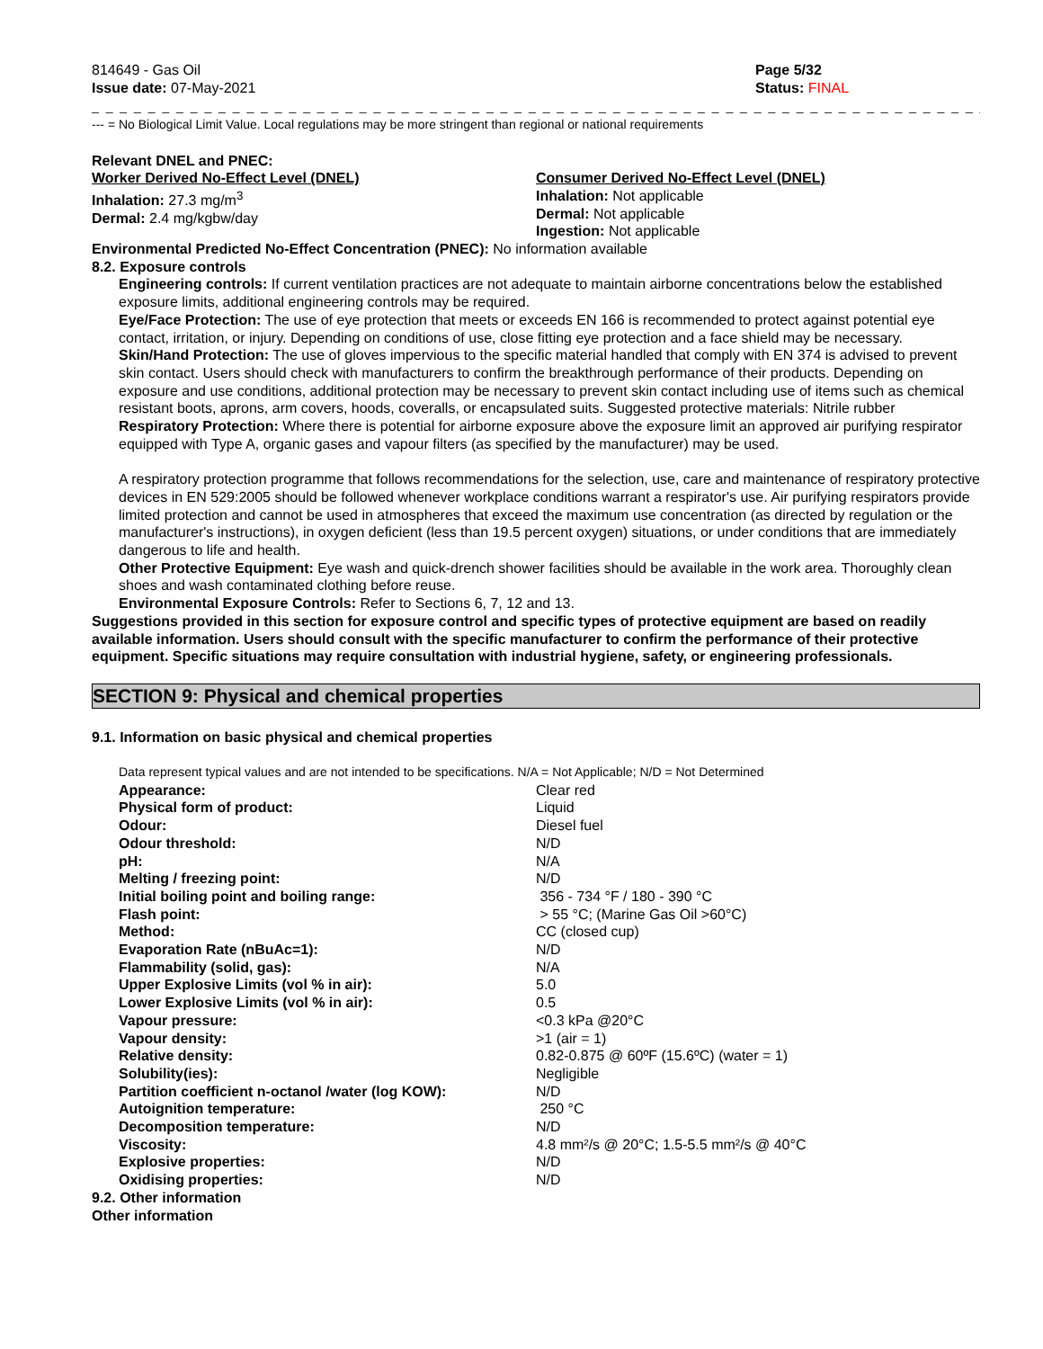814649 - Gas Oil
Issue date: 07-May-2021
Page 5/32
Status: FINAL
_ _ _ _ _ _ _ _ _ _ _ _ _ _ _ _ _ _ _ _ _ _ _ _ _ _ _ _ _ _ _ _ _ _ _ _ _ _ _ _ _ _ _ _ _ _ _ _ _ _ _ _ _ _ _ _ _ _ _ _ _ _ _ _ _ _ _ _ _ _
--- = No Biological Limit Value. Local regulations may be more stringent than regional or national requirements
Relevant DNEL and PNEC:
Worker Derived No-Effect Level (DNEL)
Inhalation: 27.3 mg/m<sup>3</sup>
Dermal: 2.4 mg/kgbw/day
Consumer Derived No-Effect Level (DNEL)
Inhalation: Not applicable
Dermal: Not applicable
Ingestion: Not applicable
Environmental Predicted No-Effect Concentration (PNEC): No information available
8.2. Exposure controls
Engineering controls: If current ventilation practices are not adequate to maintain airborne concentrations below the established exposure limits, additional engineering controls may be required.
Eye/Face Protection: The use of eye protection that meets or exceeds EN 166 is recommended to protect against potential eye contact, irritation, or injury. Depending on conditions of use, close fitting eye protection and a face shield may be necessary.
Skin/Hand Protection: The use of gloves impervious to the specific material handled that comply with EN 374 is advised to prevent skin contact. Users should check with manufacturers to confirm the breakthrough performance of their products. Depending on exposure and use conditions, additional protection may be necessary to prevent skin contact including use of items such as chemical resistant boots, aprons, arm covers, hoods, coveralls, or encapsulated suits. Suggested protective materials: Nitrile rubber
Respiratory Protection: Where there is potential for airborne exposure above the exposure limit an approved air purifying respirator equipped with Type A, organic gases and vapour filters (as specified by the manufacturer) may be used.
A respiratory protection programme that follows recommendations for the selection, use, care and maintenance of respiratory protective devices in EN 529:2005 should be followed whenever workplace conditions warrant a respirator's use. Air purifying respirators provide limited protection and cannot be used in atmospheres that exceed the maximum use concentration (as directed by regulation or the manufacturer's instructions), in oxygen deficient (less than 19.5 percent oxygen) situations, or under conditions that are immediately dangerous to life and health.
Other Protective Equipment: Eye wash and quick-drench shower facilities should be available in the work area. Thoroughly clean shoes and wash contaminated clothing before reuse.
Environmental Exposure Controls: Refer to Sections 6, 7, 12 and 13.
Suggestions provided in this section for exposure control and specific types of protective equipment are based on readily available information. Users should consult with the specific manufacturer to confirm the performance of their protective equipment. Specific situations may require consultation with industrial hygiene, safety, or engineering professionals.
SECTION 9: Physical and chemical properties
9.1. Information on basic physical and chemical properties
Data represent typical values and are not intended to be specifications. N/A = Not Applicable; N/D = Not Determined
| Appearance: | Clear red |
| Physical form of product: | Liquid |
| Odour: | Diesel fuel |
| Odour threshold: | N/D |
| pH: | N/A |
| Melting / freezing point: | N/D |
| Initial boiling point and boiling range: | 356 - 734 °F / 180 - 390 °C |
| Flash point: | > 55 °C; (Marine Gas Oil >60°C) |
| Method: | CC (closed cup) |
| Evaporation Rate (nBuAc=1): | N/D |
| Flammability (solid, gas): | N/A |
| Upper Explosive Limits (vol % in air): | 5.0 |
| Lower Explosive Limits (vol % in air): | 0.5 |
| Vapour pressure: | <0.3 kPa @20°C |
| Vapour density: | >1 (air = 1) |
| Relative density: | 0.82-0.875 @ 60ºF (15.6ºC) (water = 1) |
| Solubility(ies): | Negligible |
| Partition coefficient n-octanol /water (log KOW): | N/D |
| Autoignition temperature: | 250 °C |
| Decomposition temperature: | N/D |
| Viscosity: | 4.8 mm²/s @ 20°C; 1.5-5.5 mm²/s @ 40°C |
| Explosive properties: | N/D |
| Oxidising properties: | N/D |
9.2. Other information
Other information